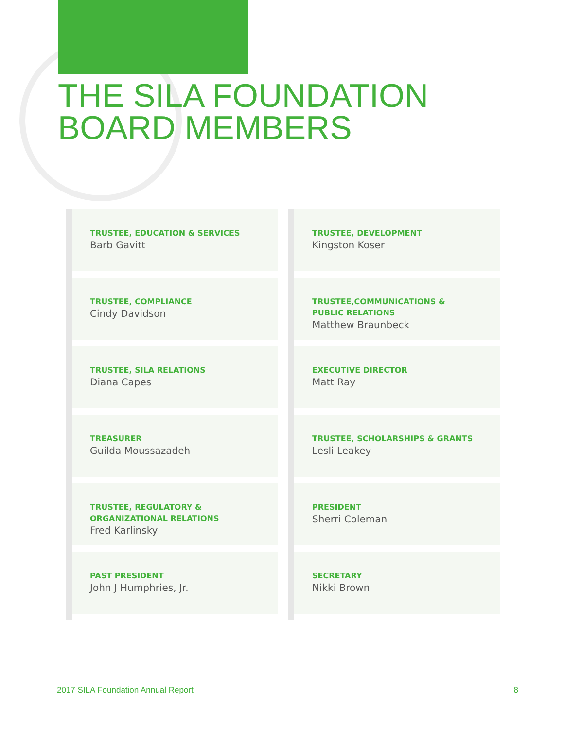THE SILA FOUNDATION
BOARD MEMBERS
TRUSTEE, EDUCATION & SERVICES
Barb Gavitt
TRUSTEE, COMPLIANCE
Cindy Davidson
TRUSTEE, SILA RELATIONS
Diana Capes
TREASURER
Guilda Moussazadeh
TRUSTEE, REGULATORY &
ORGANIZATIONAL RELATIONS
Fred Karlinsky
PAST PRESIDENT
John J Humphries, Jr.
TRUSTEE, DEVELOPMENT
Kingston Koser
TRUSTEE,COMMUNICATIONS &
PUBLIC RELATIONS
Matthew Braunbeck
EXECUTIVE DIRECTOR
Matt Ray
TRUSTEE, SCHOLARSHIPS & GRANTS
Lesli Leakey
PRESIDENT
Sherri Coleman
SECRETARY
Nikki Brown
2017 SILA Foundation Annual Report 8